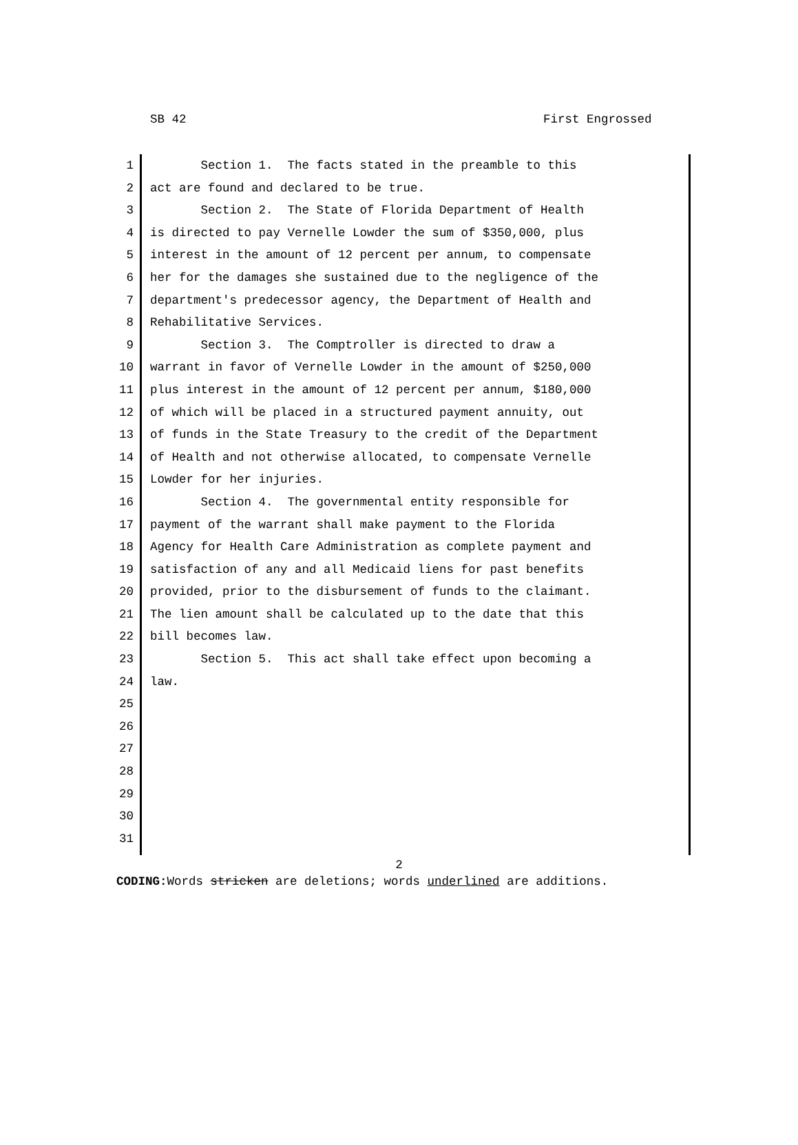SB 42 First Engrossed
1 Section 1. The facts stated in the preamble to this
2 act are found and declared to be true.
3 Section 2. The State of Florida Department of Health
4 is directed to pay Vernelle Lowder the sum of $350,000, plus
5 interest in the amount of 12 percent per annum, to compensate
6 her for the damages she sustained due to the negligence of the
7 department's predecessor agency, the Department of Health and
8 Rehabilitative Services.
9 Section 3. The Comptroller is directed to draw a
10 warrant in favor of Vernelle Lowder in the amount of $250,000
11 plus interest in the amount of 12 percent per annum, $180,000
12 of which will be placed in a structured payment annuity, out
13 of funds in the State Treasury to the credit of the Department
14 of Health and not otherwise allocated, to compensate Vernelle
15 Lowder for her injuries.
16 Section 4. The governmental entity responsible for
17 payment of the warrant shall make payment to the Florida
18 Agency for Health Care Administration as complete payment and
19 satisfaction of any and all Medicaid liens for past benefits
20 provided, prior to the disbursement of funds to the claimant.
21 The lien amount shall be calculated up to the date that this
22 bill becomes law.
23 Section 5. This act shall take effect upon becoming a
24 law.
25
26
27
28
29
30
31
2
CODING: Words stricken are deletions; words underlined are additions.